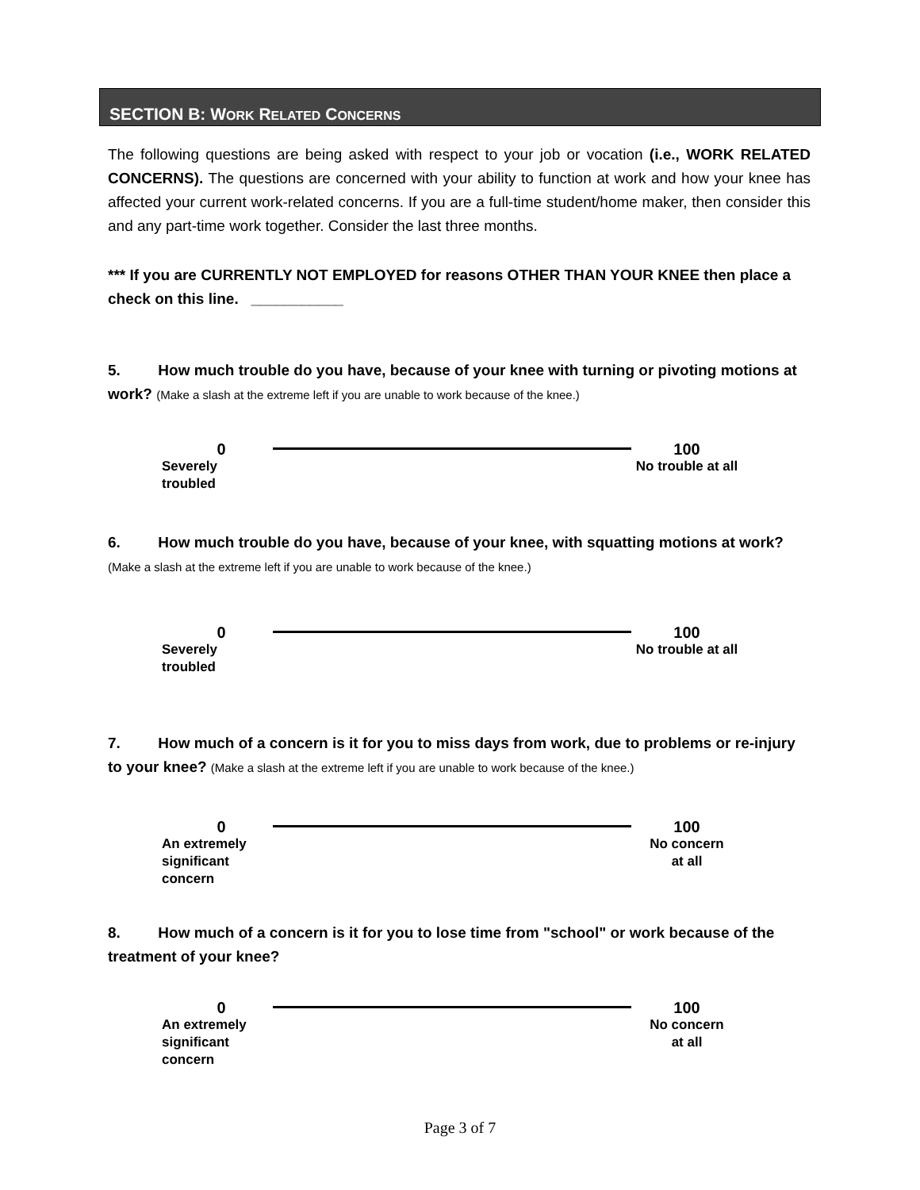SECTION B: WORK RELATED CONCERNS
The following questions are being asked with respect to your job or vocation (i.e., WORK RELATED CONCERNS). The questions are concerned with your ability to function at work and how your knee has affected your current work-related concerns. If you are a full-time student/home maker, then consider this and any part-time work together. Consider the last three months.
*** If you are CURRENTLY NOT EMPLOYED for reasons OTHER THAN YOUR KNEE then place a check on this line. ___________
5. How much trouble do you have, because of your knee with turning or pivoting motions at work? (Make a slash at the extreme left if you are unable to work because of the knee.)
0
Severely troubled
100
No trouble at all
6. How much trouble do you have, because of your knee, with squatting motions at work?
(Make a slash at the extreme left if you are unable to work because of the knee.)
0
Severely troubled
100
No trouble at all
7. How much of a concern is it for you to miss days from work, due to problems or re-injury to your knee? (Make a slash at the extreme left if you are unable to work because of the knee.)
0
An extremely
significant concern
100
No concern
at all
8. How much of a concern is it for you to lose time from "school" or work because of the treatment of your knee?
0
An extremely
significant concern
100
No concern
at all
Page 3 of 7